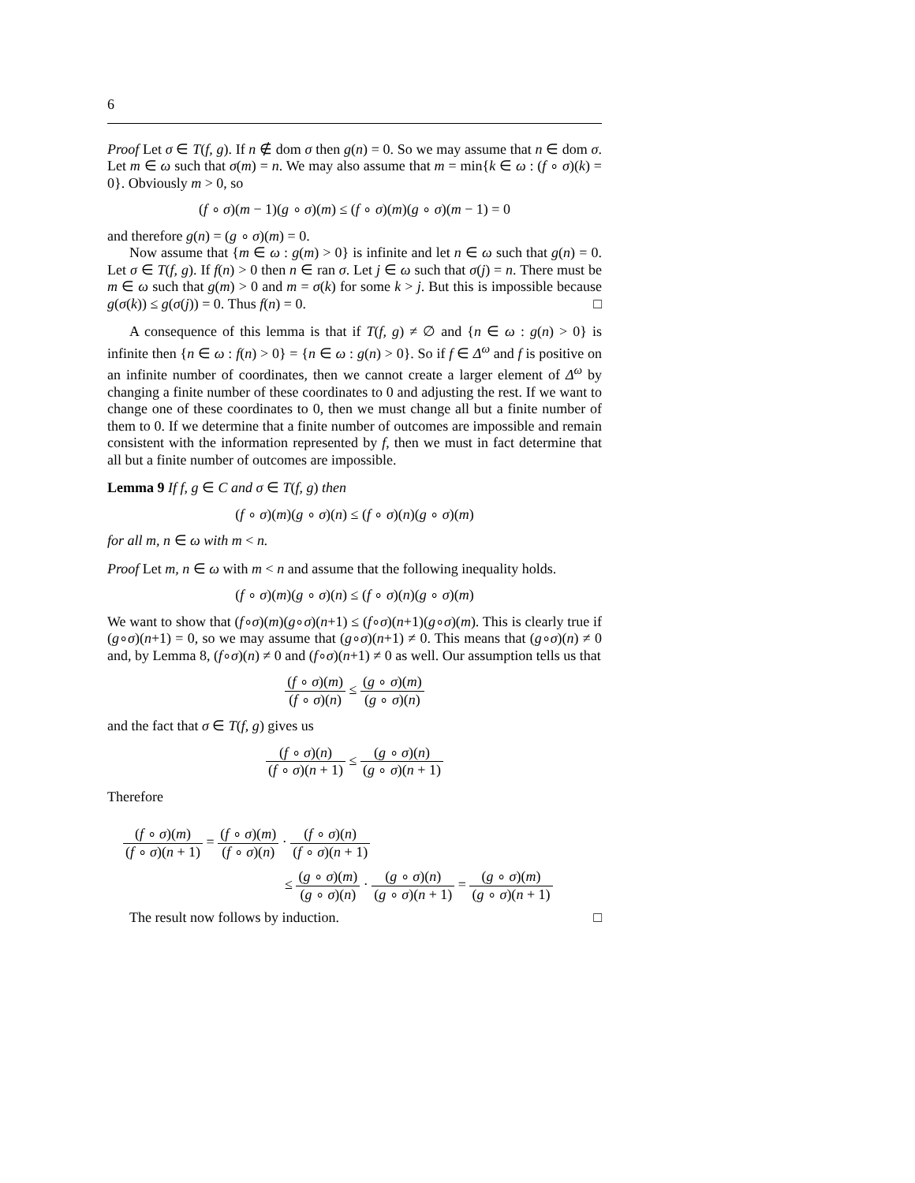6
Proof Let σ ∈ T(f, g). If n ∉ dom σ then g(n) = 0. So we may assume that n ∈ dom σ. Let m ∈ ω such that σ(m) = n. We may also assume that m = min{k ∈ ω : (f ∘ σ)(k) = 0}. Obviously m > 0, so
(f ∘ σ)(m − 1)(g ∘ σ)(m) ≤ (f ∘ σ)(m)(g ∘ σ)(m − 1) = 0
and therefore g(n) = (g ∘ σ)(m) = 0.
Now assume that {m ∈ ω : g(m) > 0} is infinite and let n ∈ ω such that g(n) = 0. Let σ ∈ T(f, g). If f(n) > 0 then n ∈ ran σ. Let j ∈ ω such that σ(j) = n. There must be m ∈ ω such that g(m) > 0 and m = σ(k) for some k > j. But this is impossible because g(σ(k)) ≤ g(σ(j)) = 0. Thus f(n) = 0. □
A consequence of this lemma is that if T(f, g) ≠ ∅ and {n ∈ ω : g(n) > 0} is infinite then {n ∈ ω : f(n) > 0} = {n ∈ ω : g(n) > 0}. So if f ∈ Δ<sup>ω</sup> and f is positive on an infinite number of coordinates, then we cannot create a larger element of Δ<sup>ω</sup> by changing a finite number of these coordinates to 0 and adjusting the rest. If we want to change one of these coordinates to 0, then we must change all but a finite number of them to 0. If we determine that a finite number of outcomes are impossible and remain consistent with the information represented by f, then we must in fact determine that all but a finite number of outcomes are impossible.
Lemma 9 If f, g ∈ C and σ ∈ T(f, g) then
(f ∘ σ)(m)(g ∘ σ)(n) ≤ (f ∘ σ)(n)(g ∘ σ)(m)
for all m, n ∈ ω with m < n.
Proof Let m, n ∈ ω with m < n and assume that the following inequality holds.
(f ∘ σ)(m)(g ∘ σ)(n) ≤ (f ∘ σ)(n)(g ∘ σ)(m)
We want to show that (f∘σ)(m)(g∘σ)(n+1) ≤ (f∘σ)(n+1)(g∘σ)(m). This is clearly true if (g∘σ)(n+1) = 0, so we may assume that (g∘σ)(n+1) ≠ 0. This means that (g∘σ)(n) ≠ 0 and, by Lemma 8, (f∘σ)(n) ≠ 0 and (f∘σ)(n+1) ≠ 0 as well. Our assumption tells us that
(f ∘ σ)(m) (f ∘ σ)(n) ≤ (g ∘ σ)(m) (g ∘ σ)(n)
and the fact that σ ∈ T(f, g) gives us
(f ∘ σ)(n) (f ∘ σ)(n + 1) ≤ (g ∘ σ)(n) (g ∘ σ)(n + 1)
Therefore
(f ∘ σ)(m) (f ∘ σ)(n + 1) = (f ∘ σ)(m) (f ∘ σ)(n) · (f ∘ σ)(n) (f ∘ σ)(n + 1)
≤ (g ∘ σ)(m) (g ∘ σ)(n) · (g ∘ σ)(n) (g ∘ σ)(n + 1) = (g ∘ σ)(m) (g ∘ σ)(n + 1)
The result now follows by induction. □